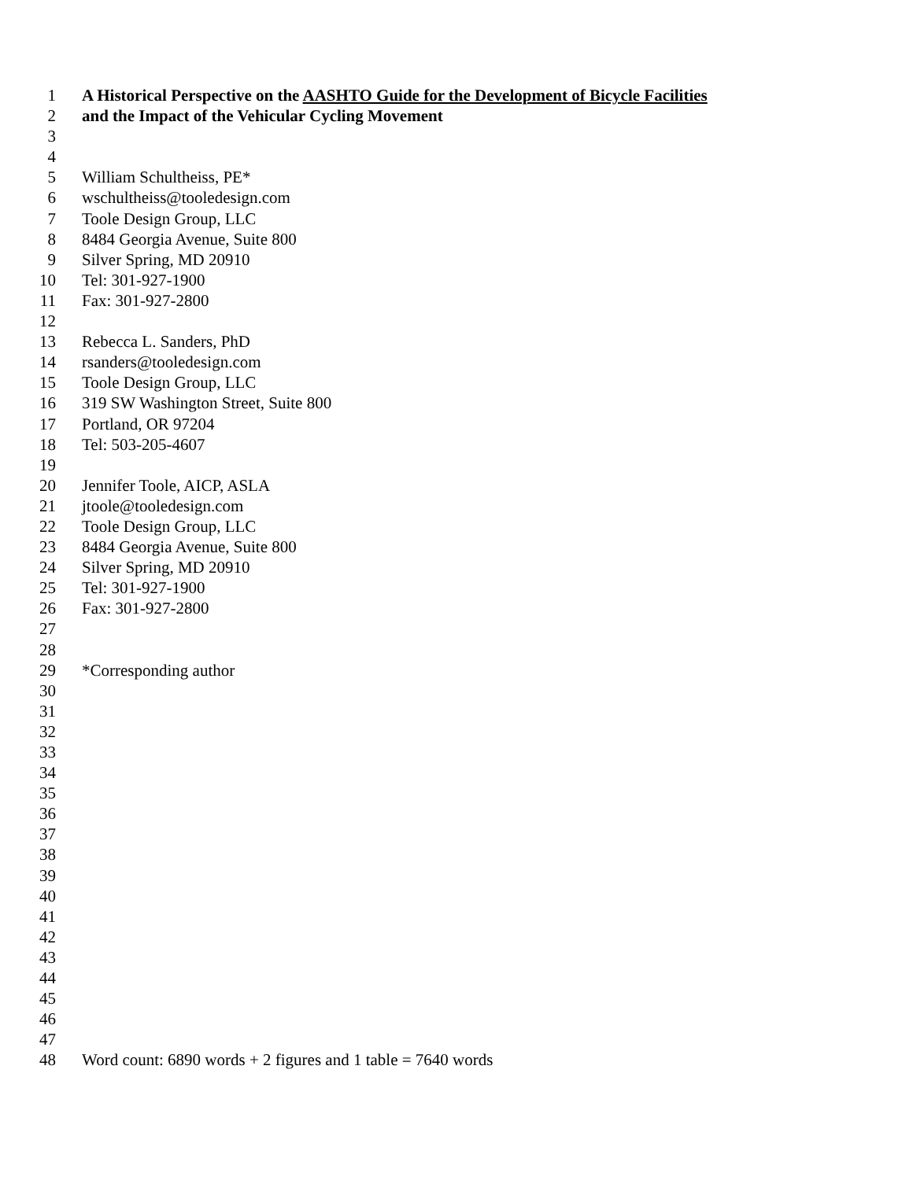1 A Historical Perspective on the AASHTO Guide for the Development of Bicycle Facilities
2 and the Impact of the Vehicular Cycling Movement
3
4
5 William Schultheiss, PE*
6 wschultheiss@tooledesign.com
7 Toole Design Group, LLC
8 8484 Georgia Avenue, Suite 800
9 Silver Spring, MD 20910
10 Tel: 301-927-1900
11 Fax: 301-927-2800
12
13 Rebecca L. Sanders, PhD
14 rsanders@tooledesign.com
15 Toole Design Group, LLC
16 319 SW Washington Street, Suite 800
17 Portland, OR 97204
18 Tel: 503-205-4607
19
20 Jennifer Toole, AICP, ASLA
21 jtoole@tooledesign.com
22 Toole Design Group, LLC
23 8484 Georgia Avenue, Suite 800
24 Silver Spring, MD 20910
25 Tel: 301-927-1900
26 Fax: 301-927-2800
27
28
29 *Corresponding author
30
31
32
33
34
35
36
37
38
39
40
41
42
43
44
45
46
47
48 Word count: 6890 words + 2 figures and 1 table = 7640 words